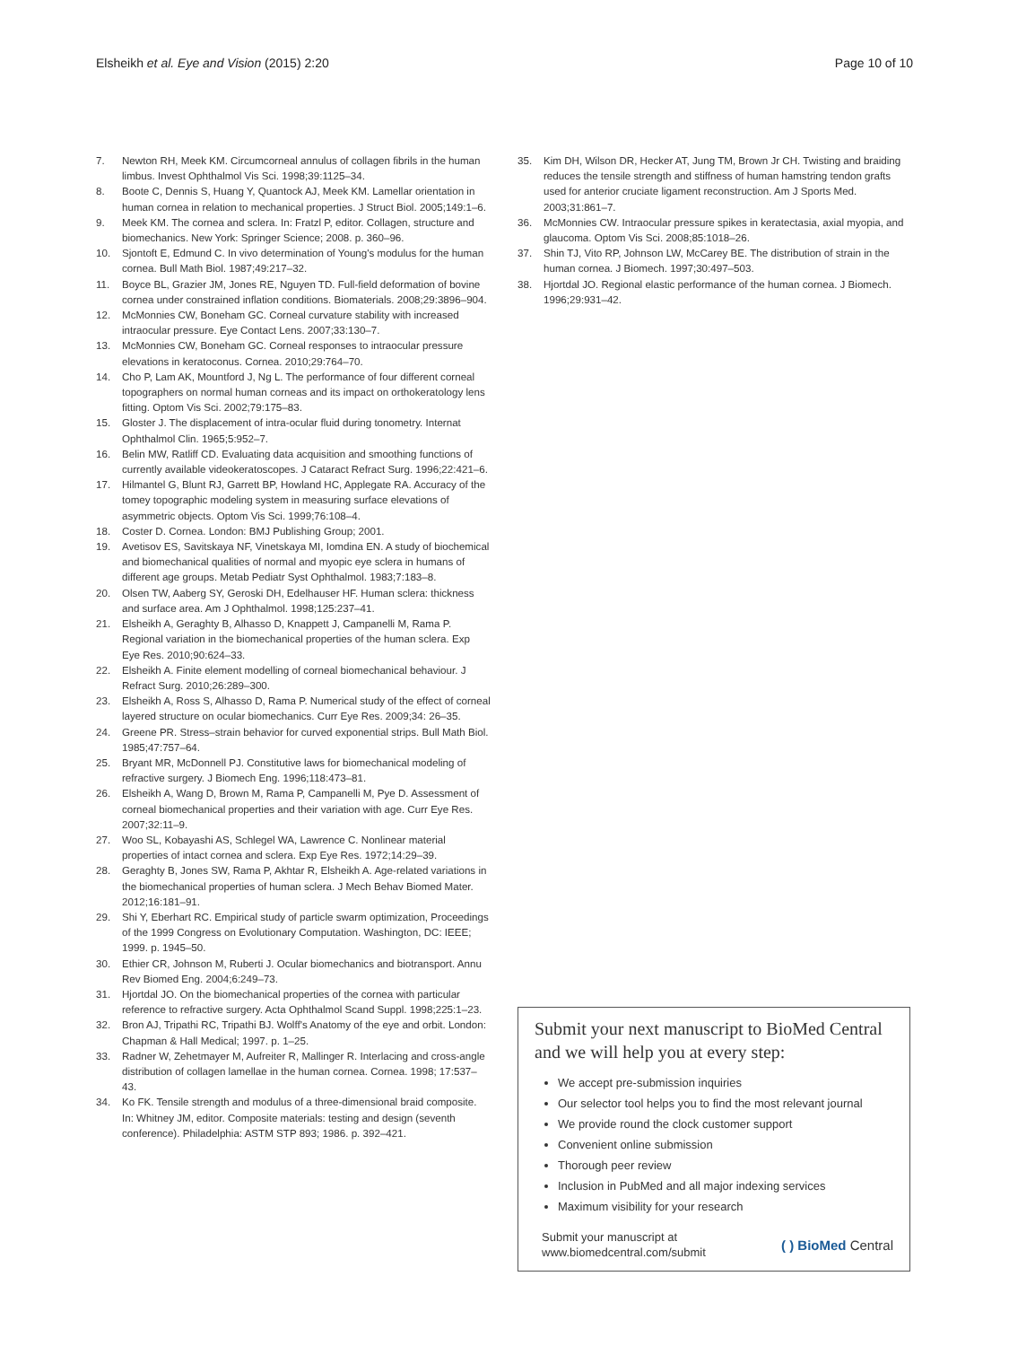Elsheikh et al. Eye and Vision (2015) 2:20 Page 10 of 10
7. Newton RH, Meek KM. Circumcorneal annulus of collagen fibrils in the human limbus. Invest Ophthalmol Vis Sci. 1998;39:1125–34.
8. Boote C, Dennis S, Huang Y, Quantock AJ, Meek KM. Lamellar orientation in human cornea in relation to mechanical properties. J Struct Biol. 2005;149:1–6.
9. Meek KM. The cornea and sclera. In: Fratzl P, editor. Collagen, structure and biomechanics. New York: Springer Science; 2008. p. 360–96.
10. Sjontoft E, Edmund C. In vivo determination of Young's modulus for the human cornea. Bull Math Biol. 1987;49:217–32.
11. Boyce BL, Grazier JM, Jones RE, Nguyen TD. Full-field deformation of bovine cornea under constrained inflation conditions. Biomaterials. 2008;29:3896–904.
12. McMonnies CW, Boneham GC. Corneal curvature stability with increased intraocular pressure. Eye Contact Lens. 2007;33:130–7.
13. McMonnies CW, Boneham GC. Corneal responses to intraocular pressure elevations in keratoconus. Cornea. 2010;29:764–70.
14. Cho P, Lam AK, Mountford J, Ng L. The performance of four different corneal topographers on normal human corneas and its impact on orthokeratology lens fitting. Optom Vis Sci. 2002;79:175–83.
15. Gloster J. The displacement of intra-ocular fluid during tonometry. Internat Ophthalmol Clin. 1965;5:952–7.
16. Belin MW, Ratliff CD. Evaluating data acquisition and smoothing functions of currently available videokeratoscopes. J Cataract Refract Surg. 1996;22:421–6.
17. Hilmantel G, Blunt RJ, Garrett BP, Howland HC, Applegate RA. Accuracy of the tomey topographic modeling system in measuring surface elevations of asymmetric objects. Optom Vis Sci. 1999;76:108–4.
18. Coster D. Cornea. London: BMJ Publishing Group; 2001.
19. Avetisov ES, Savitskaya NF, Vinetskaya MI, Iomdina EN. A study of biochemical and biomechanical qualities of normal and myopic eye sclera in humans of different age groups. Metab Pediatr Syst Ophthalmol. 1983;7:183–8.
20. Olsen TW, Aaberg SY, Geroski DH, Edelhauser HF. Human sclera: thickness and surface area. Am J Ophthalmol. 1998;125:237–41.
21. Elsheikh A, Geraghty B, Alhasso D, Knappett J, Campanelli M, Rama P. Regional variation in the biomechanical properties of the human sclera. Exp Eye Res. 2010;90:624–33.
22. Elsheikh A. Finite element modelling of corneal biomechanical behaviour. J Refract Surg. 2010;26:289–300.
23. Elsheikh A, Ross S, Alhasso D, Rama P. Numerical study of the effect of corneal layered structure on ocular biomechanics. Curr Eye Res. 2009;34: 26–35.
24. Greene PR. Stress–strain behavior for curved exponential strips. Bull Math Biol. 1985;47:757–64.
25. Bryant MR, McDonnell PJ. Constitutive laws for biomechanical modeling of refractive surgery. J Biomech Eng. 1996;118:473–81.
26. Elsheikh A, Wang D, Brown M, Rama P, Campanelli M, Pye D. Assessment of corneal biomechanical properties and their variation with age. Curr Eye Res. 2007;32:11–9.
27. Woo SL, Kobayashi AS, Schlegel WA, Lawrence C. Nonlinear material properties of intact cornea and sclera. Exp Eye Res. 1972;14:29–39.
28. Geraghty B, Jones SW, Rama P, Akhtar R, Elsheikh A. Age-related variations in the biomechanical properties of human sclera. J Mech Behav Biomed Mater. 2012;16:181–91.
29. Shi Y, Eberhart RC. Empirical study of particle swarm optimization, Proceedings of the 1999 Congress on Evolutionary Computation. Washington, DC: IEEE; 1999. p. 1945–50.
30. Ethier CR, Johnson M, Ruberti J. Ocular biomechanics and biotransport. Annu Rev Biomed Eng. 2004;6:249–73.
31. Hjortdal JO. On the biomechanical properties of the cornea with particular reference to refractive surgery. Acta Ophthalmol Scand Suppl. 1998;225:1–23.
32. Bron AJ, Tripathi RC, Tripathi BJ. Wolff's Anatomy of the eye and orbit. London: Chapman & Hall Medical; 1997. p. 1–25.
33. Radner W, Zehetmayer M, Aufreiter R, Mallinger R. Interlacing and cross-angle distribution of collagen lamellae in the human cornea. Cornea. 1998; 17:537–43.
34. Ko FK. Tensile strength and modulus of a three-dimensional braid composite. In: Whitney JM, editor. Composite materials: testing and design (seventh conference). Philadelphia: ASTM STP 893; 1986. p. 392–421.
35. Kim DH, Wilson DR, Hecker AT, Jung TM, Brown Jr CH. Twisting and braiding reduces the tensile strength and stiffness of human hamstring tendon grafts used for anterior cruciate ligament reconstruction. Am J Sports Med. 2003;31:861–7.
36. McMonnies CW. Intraocular pressure spikes in keratectasia, axial myopia, and glaucoma. Optom Vis Sci. 2008;85:1018–26.
37. Shin TJ, Vito RP, Johnson LW, McCarey BE. The distribution of strain in the human cornea. J Biomech. 1997;30:497–503.
38. Hjortdal JO. Regional elastic performance of the human cornea. J Biomech. 1996;29:931–42.
Submit your next manuscript to BioMed Central and we will help you at every step:
We accept pre-submission inquiries
Our selector tool helps you to find the most relevant journal
We provide round the clock customer support
Convenient online submission
Thorough peer review
Inclusion in PubMed and all major indexing services
Maximum visibility for your research
Submit your manuscript at
www.biomedcentral.com/submit ( ) BioMed Central